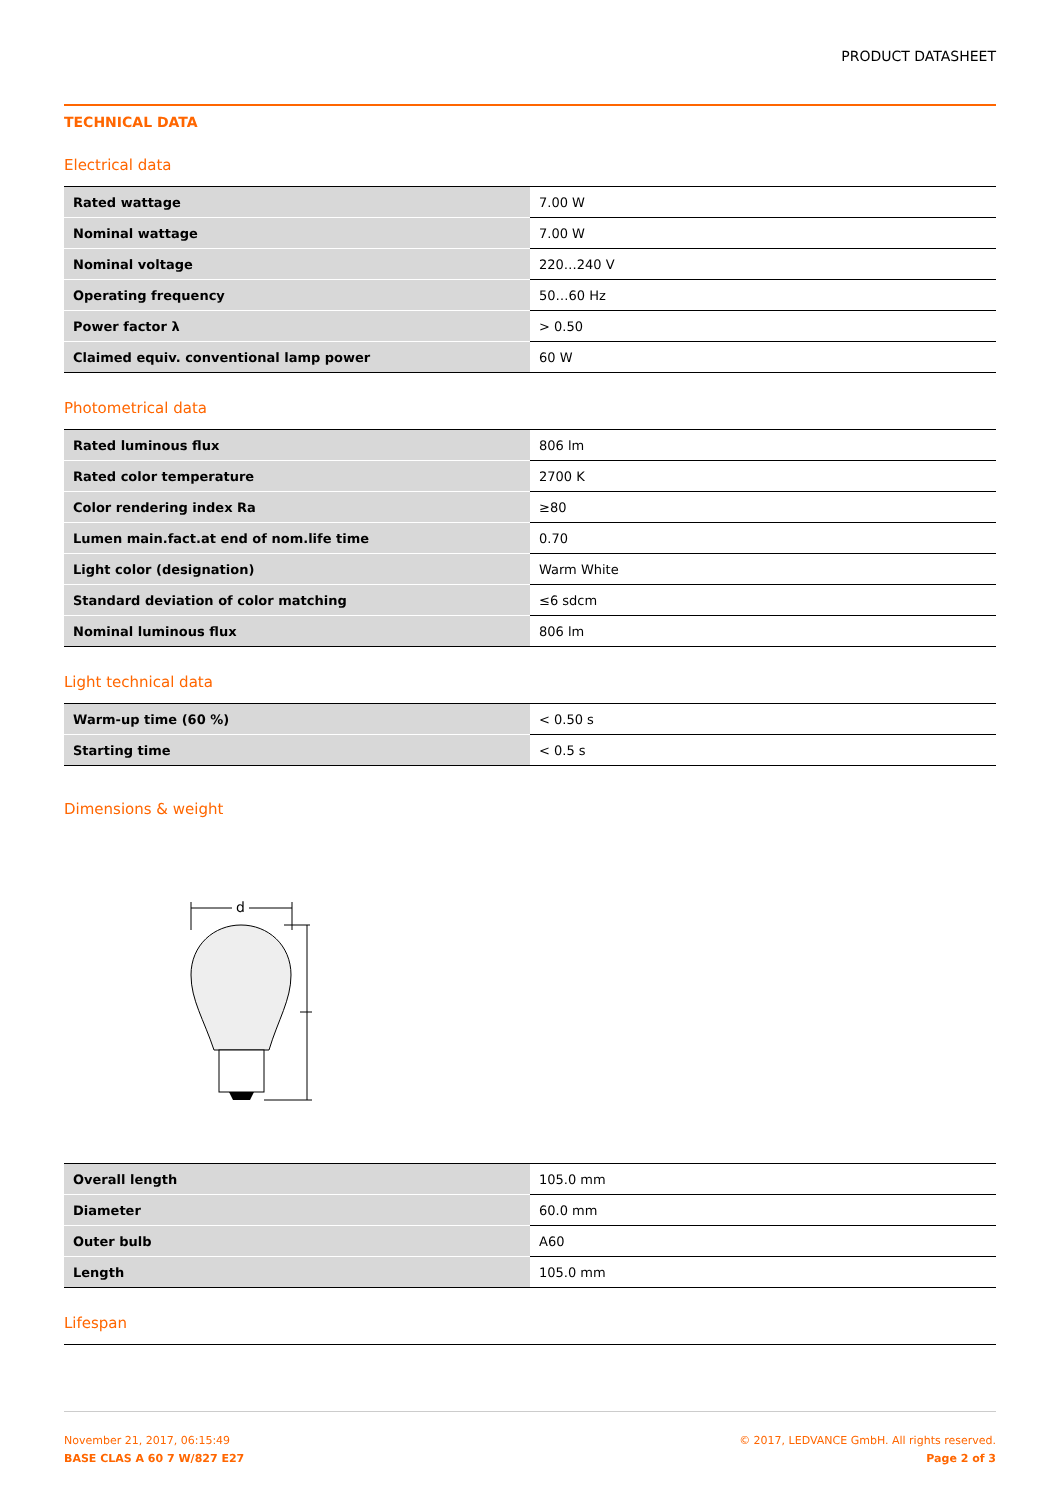PRODUCT DATASHEET
TECHNICAL DATA
Electrical data
| Rated wattage | 7.00 W |
| Nominal wattage | 7.00 W |
| Nominal voltage | 220…240 V |
| Operating frequency | 50…60 Hz |
| Power factor λ | > 0.50 |
| Claimed equiv. conventional lamp power | 60 W |
Photometrical data
| Rated luminous flux | 806 lm |
| Rated color temperature | 2700 K |
| Color rendering index Ra | ≥80 |
| Lumen main.fact.at end of nom.life time | 0.70 |
| Light color (designation) | Warm White |
| Standard deviation of color matching | ≤6 sdcm |
| Nominal luminous flux | 806 lm |
Light technical data
| Warm-up time (60 %) | < 0.50 s |
| Starting time | < 0.5 s |
Dimensions & weight
d
| Overall length | 105.0 mm |
| Diameter | 60.0 mm |
| Outer bulb | A60 |
| Length | 105.0 mm |
Lifespan
November 21, 2017, 06:15:49
BASE CLAS A 60 7 W/827 E27
© 2017, LEDVANCE GmbH. All rights reserved.
Page 2 of 3